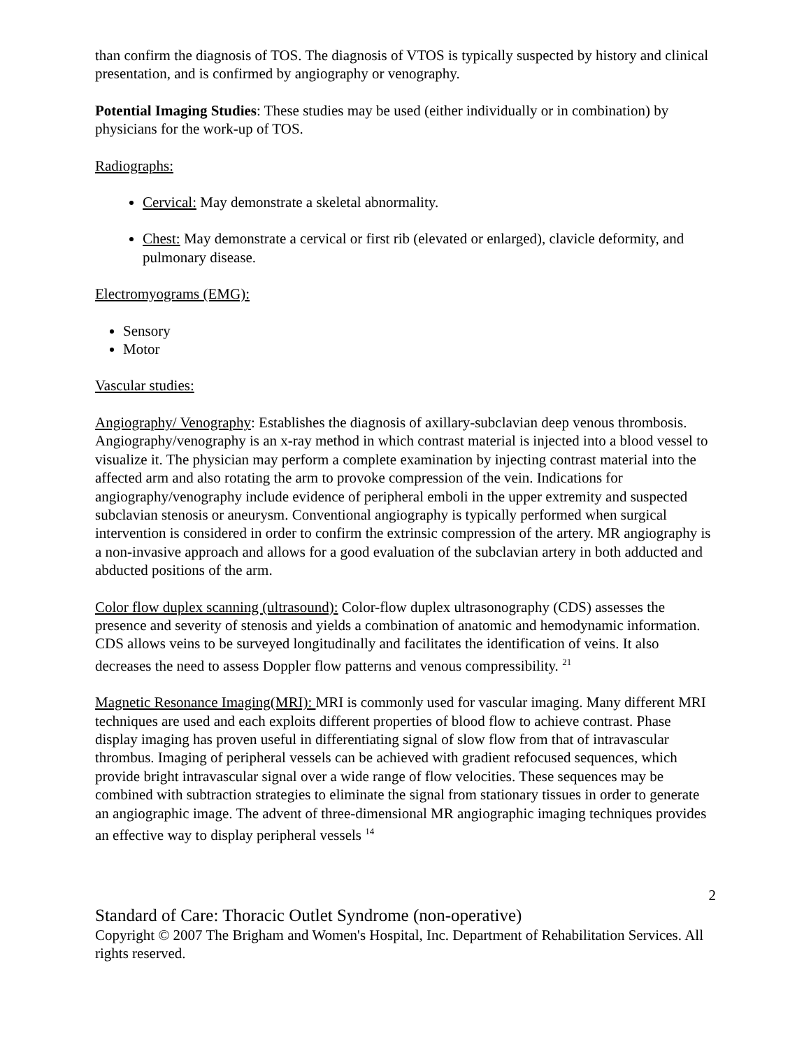than confirm the diagnosis of TOS. The diagnosis of VTOS is typically suspected by history and clinical presentation, and is confirmed by angiography or venography.
Potential Imaging Studies: These studies may be used (either individually or in combination) by physicians for the work-up of TOS.
Radiographs:
Cervical: May demonstrate a skeletal abnormality.
Chest: May demonstrate a cervical or first rib (elevated or enlarged), clavicle deformity, and pulmonary disease.
Electromyograms (EMG):
Sensory
Motor
Vascular studies:
Angiography/ Venography: Establishes the diagnosis of axillary-subclavian deep venous thrombosis. Angiography/venography is an x-ray method in which contrast material is injected into a blood vessel to visualize it. The physician may perform a complete examination by injecting contrast material into the affected arm and also rotating the arm to provoke compression of the vein. Indications for angiography/venography include evidence of peripheral emboli in the upper extremity and suspected subclavian stenosis or aneurysm. Conventional angiography is typically performed when surgical intervention is considered in order to confirm the extrinsic compression of the artery. MR angiography is a non-invasive approach and allows for a good evaluation of the subclavian artery in both adducted and abducted positions of the arm.
Color flow duplex scanning (ultrasound): Color-flow duplex ultrasonography (CDS) assesses the presence and severity of stenosis and yields a combination of anatomic and hemodynamic information. CDS allows veins to be surveyed longitudinally and facilitates the identification of veins. It also decreases the need to assess Doppler flow patterns and venous compressibility. <sup>21</sup>
Magnetic Resonance Imaging(MRI): MRI is commonly used for vascular imaging. Many different MRI techniques are used and each exploits different properties of blood flow to achieve contrast. Phase display imaging has proven useful in differentiating signal of slow flow from that of intravascular thrombus. Imaging of peripheral vessels can be achieved with gradient refocused sequences, which provide bright intravascular signal over a wide range of flow velocities. These sequences may be combined with subtraction strategies to eliminate the signal from stationary tissues in order to generate an angiographic image. The advent of three-dimensional MR angiographic imaging techniques provides an effective way to display peripheral vessels <sup>14</sup>
2
Standard of Care: Thoracic Outlet Syndrome (non-operative)
Copyright © 2007 The Brigham and Women's Hospital, Inc. Department of Rehabilitation Services. All rights reserved.